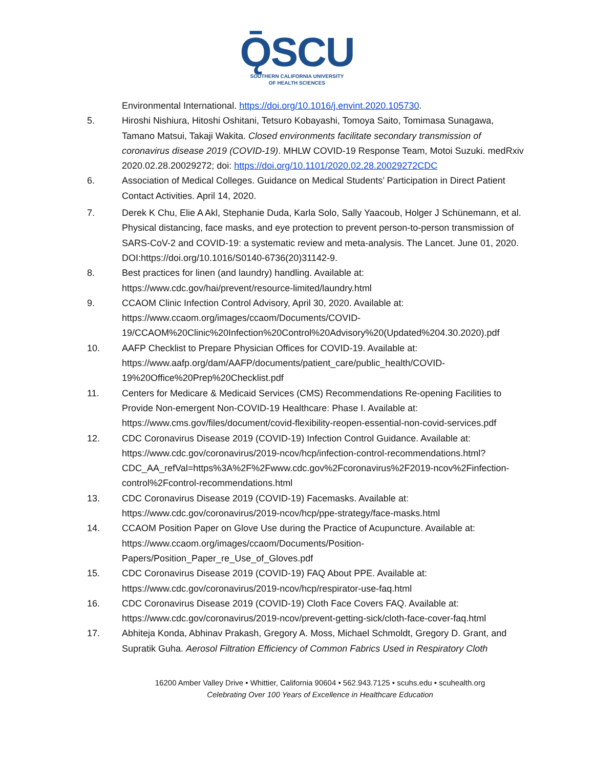ǬSCU
SOUTHERN CALIFORNIA UNIVERSITY
OF HEALTH SCIENCES
Environmental International. https://doi.org/10.1016/j.envint.2020.105730.
5. Hiroshi Nishiura, Hitoshi Oshitani, Tetsuro Kobayashi, Tomoya Saito, Tomimasa Sunagawa, Tamano Matsui, Takaji Wakita. Closed environments facilitate secondary transmission of coronavirus disease 2019 (COVID-19). MHLW COVID-19 Response Team, Motoi Suzuki. medRxiv 2020.02.28.20029272; doi: https://doi.org/10.1101/2020.02.28.20029272CDC
6. Association of Medical Colleges. Guidance on Medical Students’ Participation in Direct Patient Contact Activities. April 14, 2020.
7. Derek K Chu, Elie A Akl, Stephanie Duda, Karla Solo, Sally Yaacoub, Holger J Schünemann, et al. Physical distancing, face masks, and eye protection to prevent person-to-person transmission of SARS-CoV-2 and COVID-19: a systematic review and meta-analysis. The Lancet. June 01, 2020. DOI:https://doi.org/10.1016/S0140-6736(20)31142-9.
8. Best practices for linen (and laundry) handling. Available at: https://www.cdc.gov/hai/prevent/resource-limited/laundry.html
9. CCAOM Clinic Infection Control Advisory, April 30, 2020. Available at: https://www.ccaom.org/images/ccaom/Documents/COVID-19/CCAOM%20Clinic%20Infection%20Control%20Advisory%20(Updated%204.30.2020).pdf
10. AAFP Checklist to Prepare Physician Offices for COVID-19. Available at: https://www.aafp.org/dam/AAFP/documents/patient_care/public_health/COVID-19%20Office%20Prep%20Checklist.pdf
11. Centers for Medicare & Medicaid Services (CMS) Recommendations Re-opening Facilities to Provide Non-emergent Non-COVID-19 Healthcare: Phase I. Available at: https://www.cms.gov/files/document/covid-flexibility-reopen-essential-non-covid-services.pdf
12. CDC Coronavirus Disease 2019 (COVID-19) Infection Control Guidance. Available at: https://www.cdc.gov/coronavirus/2019-ncov/hcp/infection-control-recommendations.html?CDC_AA_refVal=https%3A%2F%2Fwww.cdc.gov%2Fcoronavirus%2F2019-ncov%2Finfection-control%2Fcontrol-recommendations.html
13. CDC Coronavirus Disease 2019 (COVID-19) Facemasks. Available at: https://www.cdc.gov/coronavirus/2019-ncov/hcp/ppe-strategy/face-masks.html
14. CCAOM Position Paper on Glove Use during the Practice of Acupuncture. Available at: https://www.ccaom.org/images/ccaom/Documents/Position-Papers/Position_Paper_re_Use_of_Gloves.pdf
15. CDC Coronavirus Disease 2019 (COVID-19) FAQ About PPE. Available at: https://www.cdc.gov/coronavirus/2019-ncov/hcp/respirator-use-faq.html
16. CDC Coronavirus Disease 2019 (COVID-19) Cloth Face Covers FAQ. Available at: https://www.cdc.gov/coronavirus/2019-ncov/prevent-getting-sick/cloth-face-cover-faq.html
17. Abhiteja Konda, Abhinav Prakash, Gregory A. Moss, Michael Schmoldt, Gregory D. Grant, and Supratik Guha. Aerosol Filtration Efficiency of Common Fabrics Used in Respiratory Cloth
16200 Amber Valley Drive • Whittier, California 90604 • 562.943.7125 • scuhs.edu • scuhealth.org
Celebrating Over 100 Years of Excellence in Healthcare Education